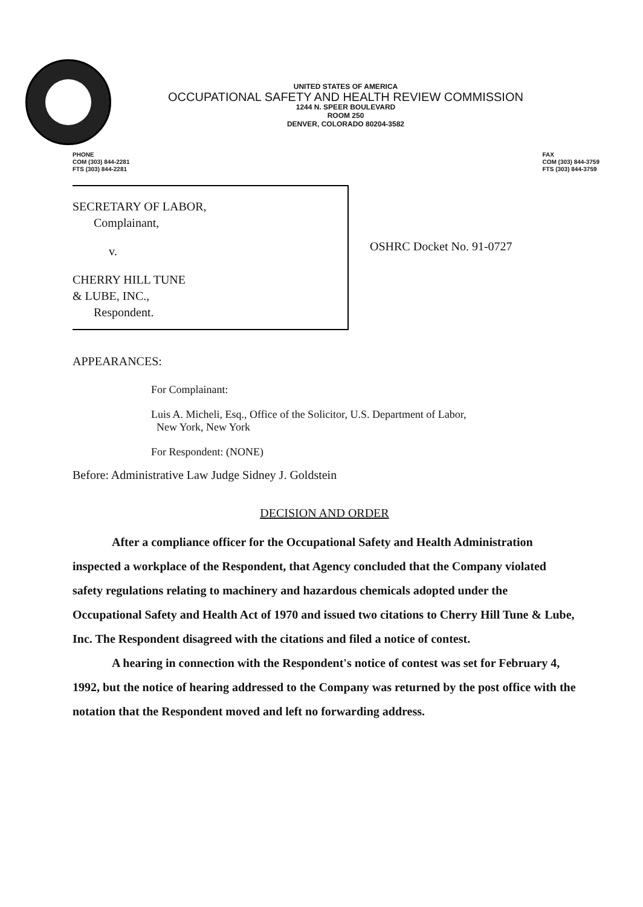UNITED STATES OF AMERICA
OCCUPATIONAL SAFETY AND HEALTH REVIEW COMMISSION
1244 N. SPEER BOULEVARD
ROOM 250
DENVER, COLORADO 80204-3582
PHONE
COM (303) 844-2281
FTS (303) 844-2281
FAX
COM (303) 844-3759
FTS (303) 844-3759
SECRETARY OF LABOR,
Complainant,
v.
CHERRY HILL TUNE
& LUBE, INC.,
Respondent.
OSHRC Docket No. 91-0727
APPEARANCES:
For Complainant:
Luis A. Micheli, Esq., Office of the Solicitor, U.S. Department of Labor,
New York, New York
For Respondent: (NONE)
Before: Administrative Law Judge Sidney J. Goldstein
DECISION AND ORDER
After a compliance officer for the Occupational Safety and Health Administration inspected a workplace of the Respondent, that Agency concluded that the Company violated safety regulations relating to machinery and hazardous chemicals adopted under the Occupational Safety and Health Act of 1970 and issued two citations to Cherry Hill Tune & Lube, Inc. The Respondent disagreed with the citations and filed a notice of contest.
A hearing in connection with the Respondent's notice of contest was set for February 4, 1992, but the notice of hearing addressed to the Company was returned by the post office with the notation that the Respondent moved and left no forwarding address.